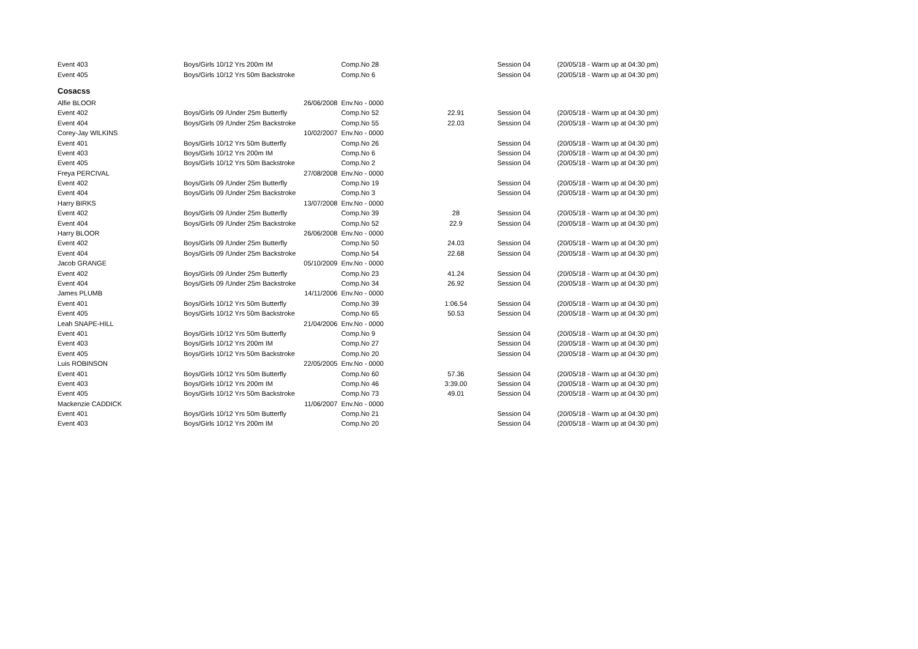| Event 403 | Boys/Girls 10/12 Yrs 200m IM | | Comp.No 28 | | Session 04 | (20/05/18 - Warm up at 04:30 pm) |
| Event 405 | Boys/Girls 10/12 Yrs 50m Backstroke | | Comp.No 6 | | Session 04 | (20/05/18 - Warm up at 04:30 pm) |
| Cosacss | | | | | | |
| Alfie BLOOR | | 26/06/2008 | Env.No - 0000 | | | |
| Event 402 | Boys/Girls 09 /Under 25m Butterfly | | Comp.No 52 | 22.91 | Session 04 | (20/05/18 - Warm up at 04:30 pm) |
| Event 404 | Boys/Girls 09 /Under 25m Backstroke | | Comp.No 55 | 22.03 | Session 04 | (20/05/18 - Warm up at 04:30 pm) |
| Corey-Jay WILKINS | | 10/02/2007 | Env.No - 0000 | | | |
| Event 401 | Boys/Girls 10/12 Yrs 50m Butterfly | | Comp.No 26 | | Session 04 | (20/05/18 - Warm up at 04:30 pm) |
| Event 403 | Boys/Girls 10/12 Yrs 200m IM | | Comp.No 6 | | Session 04 | (20/05/18 - Warm up at 04:30 pm) |
| Event 405 | Boys/Girls 10/12 Yrs 50m Backstroke | | Comp.No 2 | | Session 04 | (20/05/18 - Warm up at 04:30 pm) |
| Freya PERCIVAL | | 27/08/2008 | Env.No - 0000 | | | |
| Event 402 | Boys/Girls 09 /Under 25m Butterfly | | Comp.No 19 | | Session 04 | (20/05/18 - Warm up at 04:30 pm) |
| Event 404 | Boys/Girls 09 /Under 25m Backstroke | | Comp.No 3 | | Session 04 | (20/05/18 - Warm up at 04:30 pm) |
| Harry BIRKS | | 13/07/2008 | Env.No - 0000 | | | |
| Event 402 | Boys/Girls 09 /Under 25m Butterfly | | Comp.No 39 | 28 | Session 04 | (20/05/18 - Warm up at 04:30 pm) |
| Event 404 | Boys/Girls 09 /Under 25m Backstroke | | Comp.No 52 | 22.9 | Session 04 | (20/05/18 - Warm up at 04:30 pm) |
| Harry BLOOR | | 26/06/2008 | Env.No - 0000 | | | |
| Event 402 | Boys/Girls 09 /Under 25m Butterfly | | Comp.No 50 | 24.03 | Session 04 | (20/05/18 - Warm up at 04:30 pm) |
| Event 404 | Boys/Girls 09 /Under 25m Backstroke | | Comp.No 54 | 22.68 | Session 04 | (20/05/18 - Warm up at 04:30 pm) |
| Jacob GRANGE | | 05/10/2009 | Env.No - 0000 | | | |
| Event 402 | Boys/Girls 09 /Under 25m Butterfly | | Comp.No 23 | 41.24 | Session 04 | (20/05/18 - Warm up at 04:30 pm) |
| Event 404 | Boys/Girls 09 /Under 25m Backstroke | | Comp.No 34 | 26.92 | Session 04 | (20/05/18 - Warm up at 04:30 pm) |
| James PLUMB | | 14/11/2006 | Env.No - 0000 | | | |
| Event 401 | Boys/Girls 10/12 Yrs 50m Butterfly | | Comp.No 39 | 1:06.54 | Session 04 | (20/05/18 - Warm up at 04:30 pm) |
| Event 405 | Boys/Girls 10/12 Yrs 50m Backstroke | | Comp.No 65 | 50.53 | Session 04 | (20/05/18 - Warm up at 04:30 pm) |
| Leah SNAPE-HILL | | 21/04/2006 | Env.No - 0000 | | | |
| Event 401 | Boys/Girls 10/12 Yrs 50m Butterfly | | Comp.No 9 | | Session 04 | (20/05/18 - Warm up at 04:30 pm) |
| Event 403 | Boys/Girls 10/12 Yrs 200m IM | | Comp.No 27 | | Session 04 | (20/05/18 - Warm up at 04:30 pm) |
| Event 405 | Boys/Girls 10/12 Yrs 50m Backstroke | | Comp.No 20 | | Session 04 | (20/05/18 - Warm up at 04:30 pm) |
| Luis ROBINSON | | 22/05/2005 | Env.No - 0000 | | | |
| Event 401 | Boys/Girls 10/12 Yrs 50m Butterfly | | Comp.No 60 | 57.36 | Session 04 | (20/05/18 - Warm up at 04:30 pm) |
| Event 403 | Boys/Girls 10/12 Yrs 200m IM | | Comp.No 46 | 3:39.00 | Session 04 | (20/05/18 - Warm up at 04:30 pm) |
| Event 405 | Boys/Girls 10/12 Yrs 50m Backstroke | | Comp.No 73 | 49.01 | Session 04 | (20/05/18 - Warm up at 04:30 pm) |
| Mackenzie CADDICK | | 11/06/2007 | Env.No - 0000 | | | |
| Event 401 | Boys/Girls 10/12 Yrs 50m Butterfly | | Comp.No 21 | | Session 04 | (20/05/18 - Warm up at 04:30 pm) |
| Event 403 | Boys/Girls 10/12 Yrs 200m IM | | Comp.No 20 | | Session 04 | (20/05/18 - Warm up at 04:30 pm) |